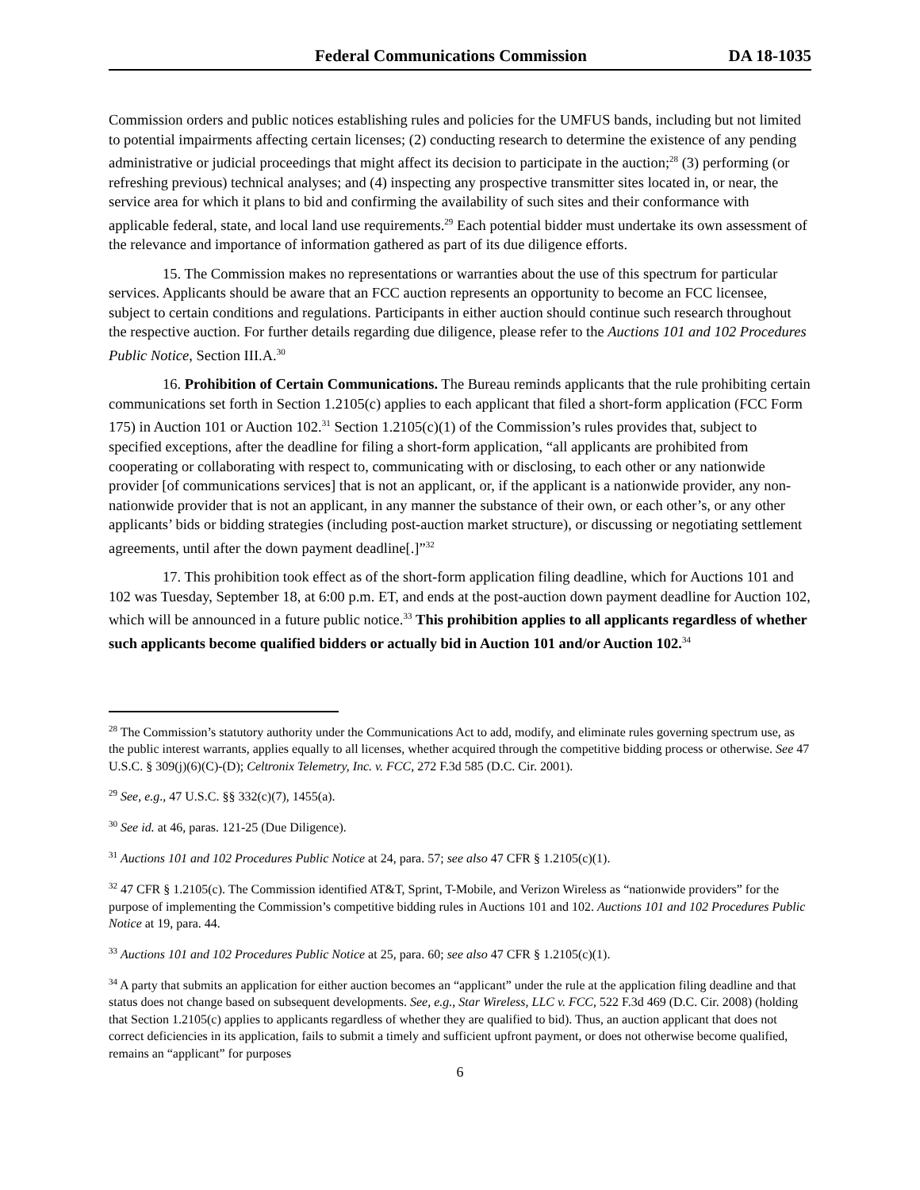Federal Communications Commission DA 18-1035
Commission orders and public notices establishing rules and policies for the UMFUS bands, including but not limited to potential impairments affecting certain licenses; (2) conducting research to determine the existence of any pending administrative or judicial proceedings that might affect its decision to participate in the auction;<sup>28</sup> (3) performing (or refreshing previous) technical analyses; and (4) inspecting any prospective transmitter sites located in, or near, the service area for which it plans to bid and confirming the availability of such sites and their conformance with applicable federal, state, and local land use requirements.<sup>29</sup> Each potential bidder must undertake its own assessment of the relevance and importance of information gathered as part of its due diligence efforts.
15. The Commission makes no representations or warranties about the use of this spectrum for particular services. Applicants should be aware that an FCC auction represents an opportunity to become an FCC licensee, subject to certain conditions and regulations. Participants in either auction should continue such research throughout the respective auction. For further details regarding due diligence, please refer to the Auctions 101 and 102 Procedures Public Notice, Section III.A.<sup>30</sup>
16. Prohibition of Certain Communications. The Bureau reminds applicants that the rule prohibiting certain communications set forth in Section 1.2105(c) applies to each applicant that filed a short-form application (FCC Form 175) in Auction 101 or Auction 102.<sup>31</sup> Section 1.2105(c)(1) of the Commission’s rules provides that, subject to specified exceptions, after the deadline for filing a short-form application, “all applicants are prohibited from cooperating or collaborating with respect to, communicating with or disclosing, to each other or any nationwide provider [of communications services] that is not an applicant, or, if the applicant is a nationwide provider, any non-nationwide provider that is not an applicant, in any manner the substance of their own, or each other’s, or any other applicants’ bids or bidding strategies (including post-auction market structure), or discussing or negotiating settlement agreements, until after the down payment deadline[.]”<sup>32</sup>
17. This prohibition took effect as of the short-form application filing deadline, which for Auctions 101 and 102 was Tuesday, September 18, at 6:00 p.m. ET, and ends at the post-auction down payment deadline for Auction 102, which will be announced in a future public notice.<sup>33</sup> This prohibition applies to all applicants regardless of whether such applicants become qualified bidders or actually bid in Auction 101 and/or Auction 102.<sup>34</sup>
<sup>28</sup> The Commission’s statutory authority under the Communications Act to add, modify, and eliminate rules governing spectrum use, as the public interest warrants, applies equally to all licenses, whether acquired through the competitive bidding process or otherwise. See 47 U.S.C. § 309(j)(6)(C)-(D); Celtronix Telemetry, Inc. v. FCC, 272 F.3d 585 (D.C. Cir. 2001).
<sup>29</sup> See, e.g., 47 U.S.C. §§ 332(c)(7), 1455(a).
<sup>30</sup> See id. at 46, paras. 121-25 (Due Diligence).
<sup>31</sup> Auctions 101 and 102 Procedures Public Notice at 24, para. 57; see also 47 CFR § 1.2105(c)(1).
<sup>32</sup> 47 CFR § 1.2105(c). The Commission identified AT&T, Sprint, T-Mobile, and Verizon Wireless as “nationwide providers” for the purpose of implementing the Commission’s competitive bidding rules in Auctions 101 and 102. Auctions 101 and 102 Procedures Public Notice at 19, para. 44.
<sup>33</sup> Auctions 101 and 102 Procedures Public Notice at 25, para. 60; see also 47 CFR § 1.2105(c)(1).
<sup>34</sup> A party that submits an application for either auction becomes an “applicant” under the rule at the application filing deadline and that status does not change based on subsequent developments. See, e.g., Star Wireless, LLC v. FCC, 522 F.3d 469 (D.C. Cir. 2008) (holding that Section 1.2105(c) applies to applicants regardless of whether they are qualified to bid). Thus, an auction applicant that does not correct deficiencies in its application, fails to submit a timely and sufficient upfront payment, or does not otherwise become qualified, remains an “applicant” for purposes
6